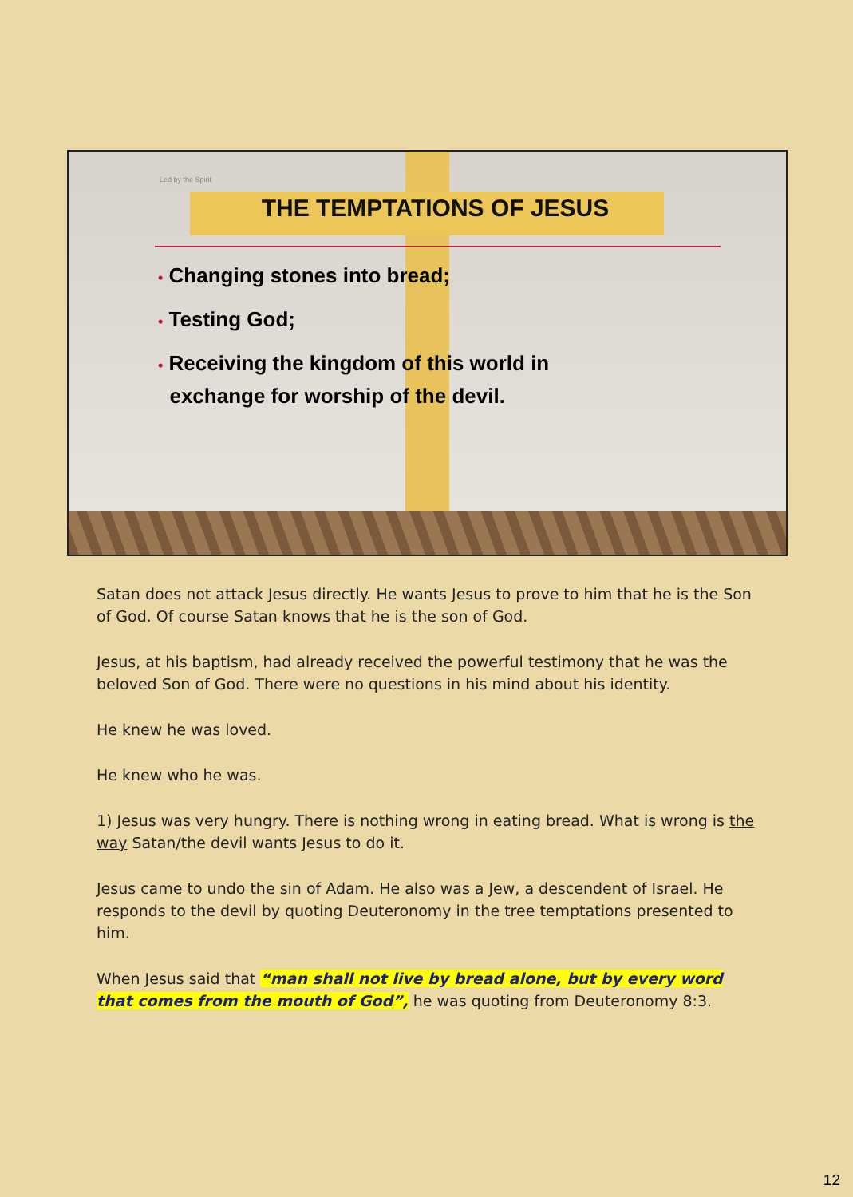Led by the Spirit
THE TEMPTATIONS OF JESUS
• Changing stones into bread;
• Testing God;
• Receiving the kingdom of this world in
exchange for worship of the devil.
Satan does not attack Jesus directly. He wants Jesus to prove to him that he is the Son of God. Of course Satan knows that he is the son of God.
Jesus, at his baptism, had already received the powerful testimony that he was the beloved Son of God. There were no questions in his mind about his identity.
He knew he was loved.
He knew who he was.
1) Jesus was very hungry. There is nothing wrong in eating bread. What is wrong is the way Satan/the devil wants Jesus to do it.
Jesus came to undo the sin of Adam. He also was a Jew, a descendent of Israel. He responds to the devil by quoting Deuteronomy in the tree temptations presented to him.
When Jesus said that “man shall not live by bread alone, but by every word that comes from the mouth of God”, he was quoting from Deuteronomy 8:3.
12